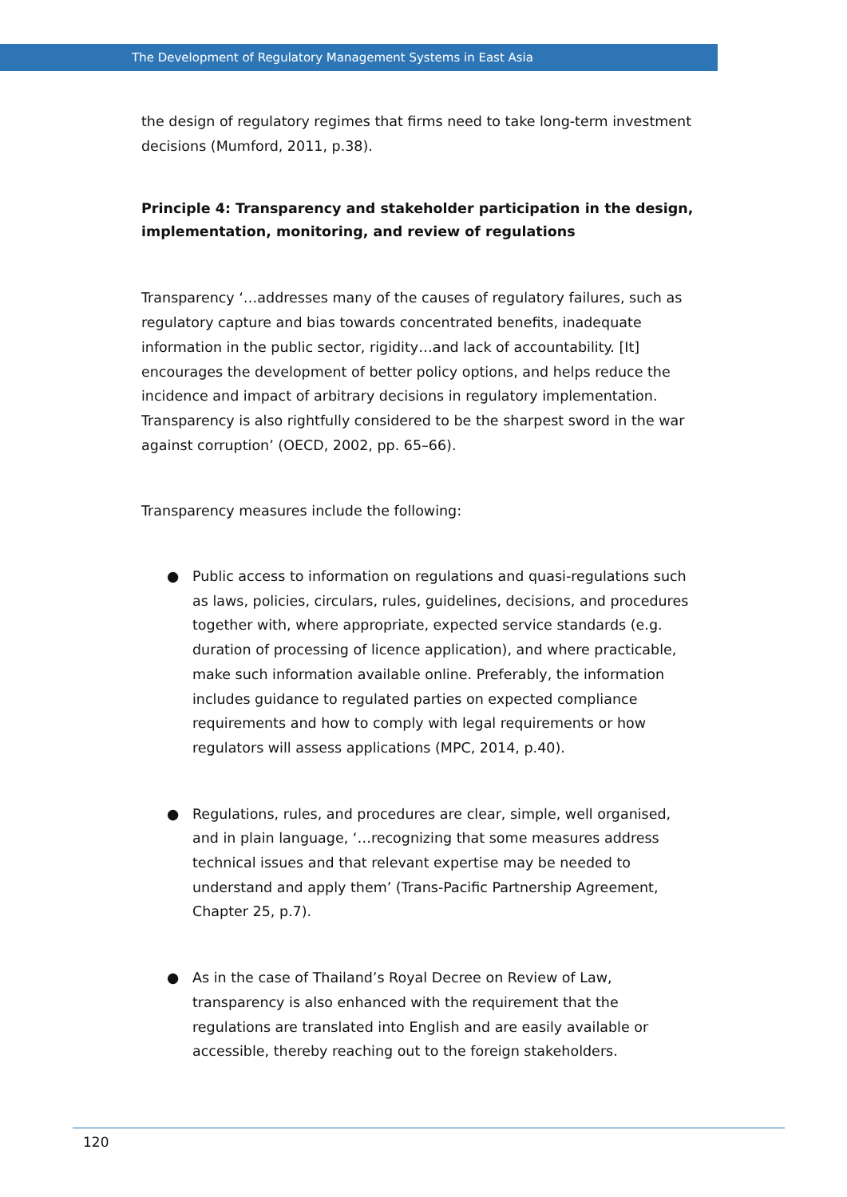The Development of Regulatory Management Systems in East Asia
the design of regulatory regimes that firms need to take long-term investment decisions (Mumford, 2011, p.38).
Principle 4: Transparency and stakeholder participation in the design, implementation, monitoring, and review of regulations
Transparency ‘…addresses many of the causes of regulatory failures, such as regulatory capture and bias towards concentrated benefits, inadequate information in the public sector, rigidity…and lack of accountability. [It] encourages the development of better policy options, and helps reduce the incidence and impact of arbitrary decisions in regulatory implementation. Transparency is also rightfully considered to be the sharpest sword in the war against corruption’ (OECD, 2002, pp. 65–66).
Transparency measures include the following:
● Public access to information on regulations and quasi-regulations such as laws, policies, circulars, rules, guidelines, decisions, and procedures together with, where appropriate, expected service standards (e.g. duration of processing of licence application), and where practicable, make such information available online. Preferably, the information includes guidance to regulated parties on expected compliance requirements and how to comply with legal requirements or how regulators will assess applications (MPC, 2014, p.40).
● Regulations, rules, and procedures are clear, simple, well organised, and in plain language, ‘…recognizing that some measures address technical issues and that relevant expertise may be needed to understand and apply them’ (Trans-Pacific Partnership Agreement, Chapter 25, p.7).
● As in the case of Thailand’s Royal Decree on Review of Law, transparency is also enhanced with the requirement that the regulations are translated into English and are easily available or accessible, thereby reaching out to the foreign stakeholders.
120